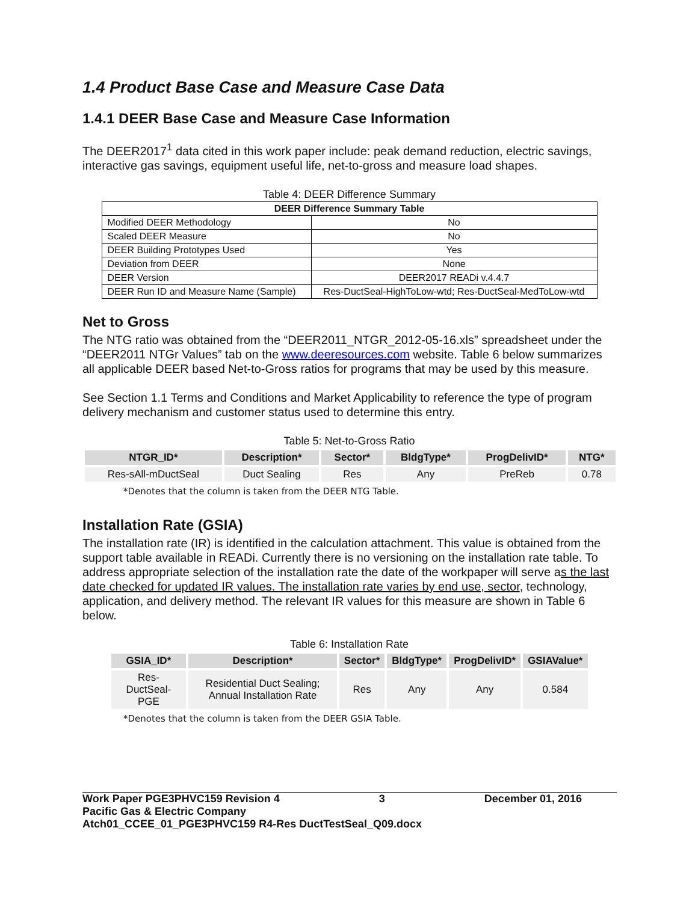1.4 Product Base Case and Measure Case Data
1.4.1 DEER Base Case and Measure Case Information
The DEER2017<sup>1</sup> data cited in this work paper include: peak demand reduction, electric savings, interactive gas savings, equipment useful life, net-to-gross and measure load shapes.
Table 4: DEER Difference Summary
| DEER Difference Summary Table | |
| --- | --- |
| Modified DEER Methodology | No |
| Scaled DEER Measure | No |
| DEER Building Prototypes Used | Yes |
| Deviation from DEER | None |
| DEER Version | DEER2017 READi v.4.4.7 |
| DEER Run ID and Measure Name (Sample) | Res-DuctSeal-HighToLow-wtd; Res-DuctSeal-MedToLow-wtd |
Net to Gross
The NTG ratio was obtained from the “DEER2011_NTGR_2012-05-16.xls” spreadsheet under the “DEER2011 NTGr Values” tab on the www.deeresources.com website. Table 6 below summarizes all applicable DEER based Net-to-Gross ratios for programs that may be used by this measure.
See Section 1.1 Terms and Conditions and Market Applicability to reference the type of program delivery mechanism and customer status used to determine this entry.
Table 5: Net-to-Gross Ratio
| NTGR_ID* | Description* | Sector* | BldgType* | ProgDelivID* | NTG* |
| --- | --- | --- | --- | --- | --- |
| Res-sAll-mDuctSeal | Duct Sealing | Res | Any | PreReb | 0.78 |
*Denotes that the column is taken from the DEER NTG Table.
Installation Rate (GSIA)
The installation rate (IR) is identified in the calculation attachment. This value is obtained from the support table available in READi. Currently there is no versioning on the installation rate table. To address appropriate selection of the installation rate the date of the workpaper will serve as the last date checked for updated IR values. The installation rate varies by end use, sector, technology, application, and delivery method. The relevant IR values for this measure are shown in Table 6 below.
Table 6: Installation Rate
| GSIA_ID* | Description* | Sector* | BldgType* | ProgDelivID* | GSIAValue* |
| --- | --- | --- | --- | --- | --- |
| Res-DuctSeal-PGE | Residential Duct Sealing; Annual Installation Rate | Res | Any | Any | 0.584 |
*Denotes that the column is taken from the DEER GSIA Table.
Work Paper PGE3PHVC159 Revision 4 3 December 01, 2016
Pacific Gas & Electric Company
Atch01_CCEE_01_PGE3PHVC159 R4-Res DuctTestSeal_Q09.docx